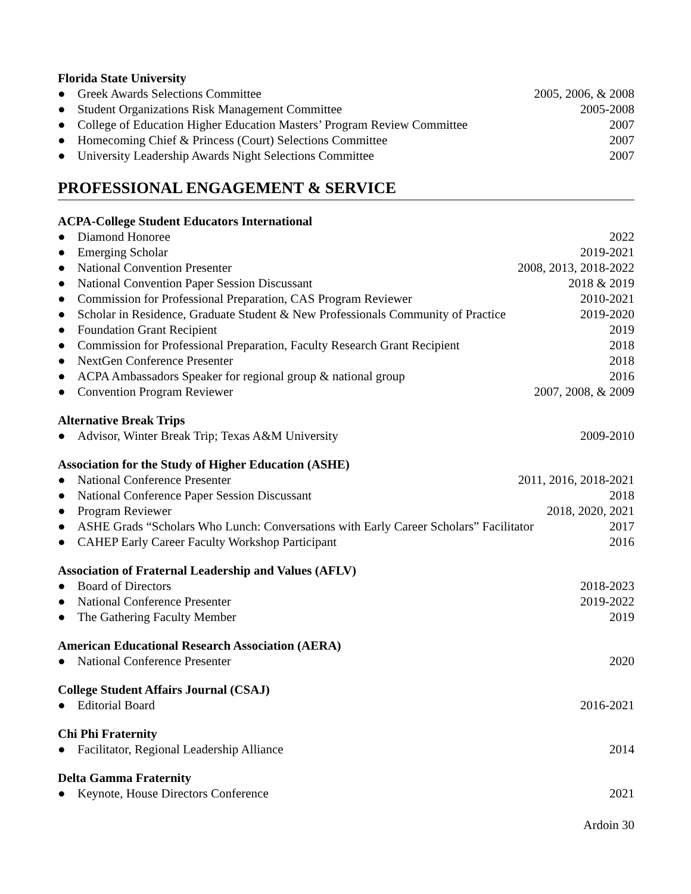Florida State University
● Greek Awards Selections Committee 2005, 2006, & 2008
● Student Organizations Risk Management Committee 2005-2008
● College of Education Higher Education Masters’ Program Review Committee 2007
● Homecoming Chief & Princess (Court) Selections Committee 2007
● University Leadership Awards Night Selections Committee 2007
PROFESSIONAL ENGAGEMENT & SERVICE
ACPA-College Student Educators International
● Diamond Honoree 2022
● Emerging Scholar 2019-2021
● National Convention Presenter 2008, 2013, 2018-2022
● National Convention Paper Session Discussant 2018 & 2019
● Commission for Professional Preparation, CAS Program Reviewer 2010-2021
● Scholar in Residence, Graduate Student & New Professionals Community of Practice 2019-2020
● Foundation Grant Recipient 2019
● Commission for Professional Preparation, Faculty Research Grant Recipient 2018
● NextGen Conference Presenter 2018
● ACPA Ambassadors Speaker for regional group & national group 2016
● Convention Program Reviewer 2007, 2008, & 2009
Alternative Break Trips
● Advisor, Winter Break Trip; Texas A&M University 2009-2010
Association for the Study of Higher Education (ASHE)
● National Conference Presenter 2011, 2016, 2018-2021
● National Conference Paper Session Discussant 2018
● Program Reviewer 2018, 2020, 2021
● ASHE Grads “Scholars Who Lunch: Conversations with Early Career Scholars” Facilitator 2017
● CAHEP Early Career Faculty Workshop Participant 2016
Association of Fraternal Leadership and Values (AFLV)
● Board of Directors 2018-2023
● National Conference Presenter 2019-2022
● The Gathering Faculty Member 2019
American Educational Research Association (AERA)
● National Conference Presenter 2020
College Student Affairs Journal (CSAJ)
● Editorial Board 2016-2021
Chi Phi Fraternity
● Facilitator, Regional Leadership Alliance 2014
Delta Gamma Fraternity
● Keynote, House Directors Conference 2021
Ardoin 30